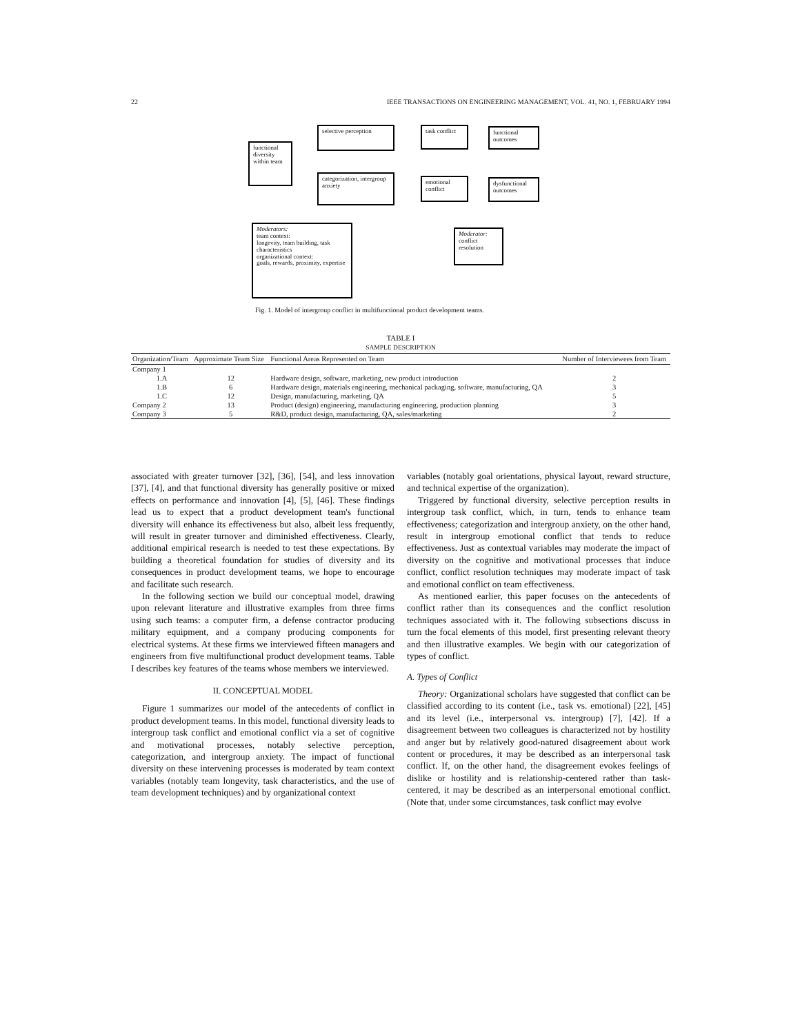22 IEEE TRANSACTIONS ON ENGINEERING MANAGEMENT, VOL. 41, NO. 1, FEBRUARY 1994
functional diversity within team
selective perception
categorization, intergroup anxiety
task conflict
emotional conflict
functional outcomes
dysfunctional outcomes
Moderators:
team context:
longevity, team building, task characteristics
organizational context:
goals, rewards, proximity, expertise
Moderator:
conflict resolution
Fig. 1. Model of intergroup conflict in multifunctional product development teams.
TABLE I
SAMPLE DESCRIPTION
| Organization/Team | Approximate Team Size | Functional Areas Represented on Team | Number of Interviewees from Team |
| --- | --- | --- | --- |
| Company 1 | | | |
| 1.A | 12 | Hardware design, software, marketing, new product introduction | 2 |
| 1.B | 6 | Hardware design, materials engineering, mechanical packaging, software, manufacturing, QA | 3 |
| 1.C | 12 | Design, manufacturing, marketing, QA | 5 |
| Company 2 | 13 | Product (design) engineering, manufacturing engineering, production planning | 3 |
| Company 3 | 5 | R&D, product design, manufacturing, QA, sales/marketing | 2 |
associated with greater turnover [32], [36], [54], and less innovation [37], [4], and that functional diversity has generally positive or mixed effects on performance and innovation [4], [5], [46]. These findings lead us to expect that a product development team's functional diversity will enhance its effectiveness but also, albeit less frequently, will result in greater turnover and diminished effectiveness. Clearly, additional empirical research is needed to test these expectations. By building a theoretical foundation for studies of diversity and its consequences in product development teams, we hope to encourage and facilitate such research.
In the following section we build our conceptual model, drawing upon relevant literature and illustrative examples from three firms using such teams: a computer firm, a defense contractor producing military equipment, and a company producing components for electrical systems. At these firms we interviewed fifteen managers and engineers from five multifunctional product development teams. Table I describes key features of the teams whose members we interviewed.
II. CONCEPTUAL MODEL
Figure 1 summarizes our model of the antecedents of conflict in product development teams. In this model, functional diversity leads to intergroup task conflict and emotional conflict via a set of cognitive and motivational processes, notably selective perception, categorization, and intergroup anxiety. The impact of functional diversity on these intervening processes is moderated by team context variables (notably team longevity, task characteristics, and the use of team development techniques) and by organizational context
variables (notably goal orientations, physical layout, reward structure, and technical expertise of the organization).
Triggered by functional diversity, selective perception results in intergroup task conflict, which, in turn, tends to enhance team effectiveness; categorization and intergroup anxiety, on the other hand, result in intergroup emotional conflict that tends to reduce effectiveness. Just as contextual variables may moderate the impact of diversity on the cognitive and motivational processes that induce conflict, conflict resolution techniques may moderate impact of task and emotional conflict on team effectiveness.
As mentioned earlier, this paper focuses on the antecedents of conflict rather than its consequences and the conflict resolution techniques associated with it. The following subsections discuss in turn the focal elements of this model, first presenting relevant theory and then illustrative examples. We begin with our categorization of types of conflict.
A. Types of Conflict
Theory: Organizational scholars have suggested that conflict can be classified according to its content (i.e., task vs. emotional) [22], [45] and its level (i.e., interpersonal vs. intergroup) [7], [42]. If a disagreement between two colleagues is characterized not by hostility and anger but by relatively good-natured disagreement about work content or procedures, it may be described as an interpersonal task conflict. If, on the other hand, the disagreement evokes feelings of dislike or hostility and is relationship-centered rather than task-centered, it may be described as an interpersonal emotional conflict. (Note that, under some circumstances, task conflict may evolve